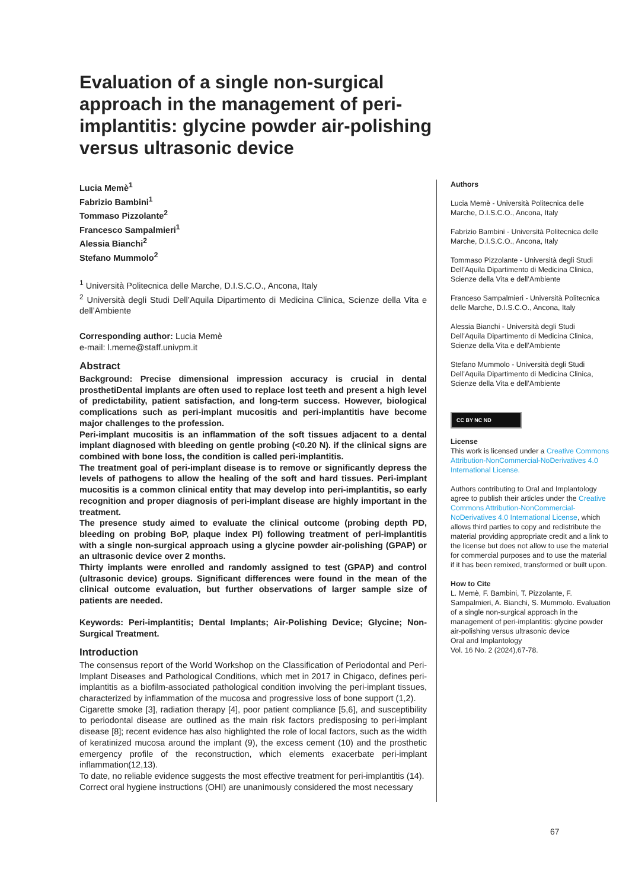Evaluation of a single non-surgical approach in the management of peri-implantitis: glycine powder air-polishing versus ultrasonic device
Lucia Memè<sup>1</sup>
Fabrizio Bambini<sup>1</sup>
Tommaso Pizzolante<sup>2</sup>
Francesco Sampalmieri<sup>1</sup>
Alessia Bianchi<sup>2</sup>
Stefano Mummolo<sup>2</sup>
<sup>1</sup> Università Politecnica delle Marche, D.I.S.C.O., Ancona, Italy
<sup>2</sup> Università degli Studi Dell’Aquila Dipartimento di Medicina Clinica, Scienze della Vita e dell’Ambiente
Corresponding author: Lucia Memè
e-mail: l.meme@staff.univpm.it
Abstract
Background: Precise dimensional impression accuracy is crucial in dental prosthetiDental implants are often used to replace lost teeth and present a high level of predictability, patient satisfaction, and long-term success. However, biological complications such as peri-implant mucositis and peri-implantitis have become major challenges to the profession.
Peri-implant mucositis is an inflammation of the soft tissues adjacent to a dental implant diagnosed with bleeding on gentle probing (<0.20 N). if the clinical signs are combined with bone loss, the condition is called peri-implantitis.
The treatment goal of peri-implant disease is to remove or significantly depress the levels of pathogens to allow the healing of the soft and hard tissues. Peri-implant mucositis is a common clinical entity that may develop into peri-implantitis, so early recognition and proper diagnosis of peri-implant disease are highly important in the treatment.
The presence study aimed to evaluate the clinical outcome (probing depth PD, bleeding on probing BoP, plaque index PI) following treatment of peri-implantitis with a single non-surgical approach using a glycine powder air-polishing (GPAP) or an ultrasonic device over 2 months.
Thirty implants were enrolled and randomly assigned to test (GPAP) and control (ultrasonic device) groups. Significant differences were found in the mean of the clinical outcome evaluation, but further observations of larger sample size of patients are needed.
Keywords: Peri-implantitis; Dental Implants; Air-Polishing Device; Glycine; Non-Surgical Treatment.
Introduction
The consensus report of the World Workshop on the Classification of Periodontal and Peri-Implant Diseases and Pathological Conditions, which met in 2017 in Chigaco, defines peri-implantitis as a biofilm-associated pathological condition involving the peri-implant tissues, characterized by inflammation of the mucosa and progressive loss of bone support (1,2).
Cigarette smoke [3], radiation therapy [4], poor patient compliance [5,6], and susceptibility to periodontal disease are outlined as the main risk factors predisposing to peri-implant disease [8]; recent evidence has also highlighted the role of local factors, such as the width of keratinized mucosa around the implant (9), the excess cement (10) and the prosthetic emergency profile of the reconstruction, which elements exacerbate peri-implant inflammation(12,13).
To date, no reliable evidence suggests the most effective treatment for peri-implantitis (14).
Correct oral hygiene instructions (OHI) are unanimously considered the most necessary
Authors
Lucia Memè - Università Politecnica delle Marche, D.I.S.C.O., Ancona, Italy
Fabrizio Bambini - Università Politecnica delle Marche, D.I.S.C.O., Ancona, Italy
Tommaso Pizzolante - Università degli Studi Dell’Aquila Dipartimento di Medicina Clinica, Scienze della Vita e dell’Ambiente
Franceso Sampalmieri - Università Politecnica delle Marche, D.I.S.C.O., Ancona, Italy
Alessia Bianchi - Università degli Studi Dell’Aquila Dipartimento di Medicina Clinica, Scienze della Vita e dell’Ambiente
Stefano Mummolo - Università degli Studi Dell’Aquila Dipartimento di Medicina Clinica, Scienze della Vita e dell’Ambiente
CC BY NC ND
License
This work is licensed under a Creative Commons Attribution-NonCommercial-NoDerivatives 4.0 International License.
Authors contributing to Oral and Implantology agree to publish their articles under the Creative Commons Attribution-NonCommercial-NoDerivatives 4.0 International License, which allows third parties to copy and redistribute the material providing appropriate credit and a link to the license but does not allow to use the material for commercial purposes and to use the material if it has been remixed, transformed or built upon.
How to Cite
L. Memè, F. Bambini, T. Pizzolante, F. Sampalmieri, A. Bianchi, S. Mummolo. Evaluation of a single non-surgical approach in the management of peri-implantitis: glycine powder air-polishing versus ultrasonic device
Oral and Implantology
Vol. 16 No. 2 (2024),67-78.
67